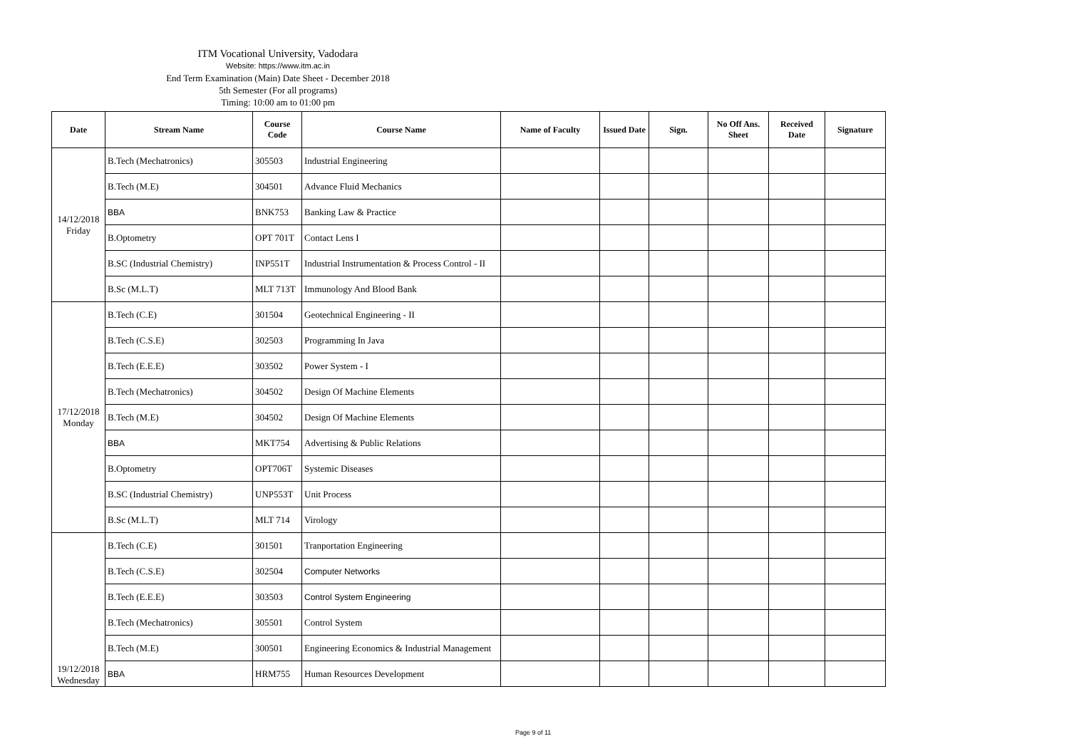ITM Vocational University, Vadodara
Website: https://www.itm.ac.in
End Term Examination (Main) Date Sheet - December 2018
5th Semester (For all programs)
Timing: 10:00 am to 01:00 pm
| Date | Stream Name | Course Code | Course Name | Name of Faculty | Issued Date | Sign. | No Off Ans. Sheet | Received Date | Signature |
| --- | --- | --- | --- | --- | --- | --- | --- | --- | --- |
| 14/12/2018 Friday | B.Tech (Mechatronics) | 305503 | Industrial Engineering | | | | | | |
| | B.Tech (M.E) | 304501 | Advance Fluid Mechanics | | | | | | |
| | BBA | BNK753 | Banking Law & Practice | | | | | | |
| | B.Optometry | OPT 701T | Contact Lens I | | | | | | |
| | B.SC (Industrial Chemistry) | INP551T | Industrial Instrumentation & Process Control - II | | | | | | |
| | B.Sc (M.L.T) | MLT 713T | Immunology And Blood Bank | | | | | | |
| 17/12/2018 Monday | B.Tech (C.E) | 301504 | Geotechnical Engineering - II | | | | | | |
| | B.Tech (C.S.E) | 302503 | Programming In Java | | | | | | |
| | B.Tech (E.E.E) | 303502 | Power System - I | | | | | | |
| | B.Tech (Mechatronics) | 304502 | Design Of Machine Elements | | | | | | |
| | B.Tech (M.E) | 304502 | Design Of Machine Elements | | | | | | |
| | BBA | MKT754 | Advertising & Public Relations | | | | | | |
| | B.Optometry | OPT706T | Systemic Diseases | | | | | | |
| | B.SC (Industrial Chemistry) | UNP553T | Unit Process | | | | | | |
| | B.Sc (M.L.T) | MLT 714 | Virology | | | | | | |
| 19/12/2018 Wednesday | B.Tech (C.E) | 301501 | Tranportation Engineering | | | | | | |
| | B.Tech (C.S.E) | 302504 | Computer Networks | | | | | | |
| | B.Tech (E.E.E) | 303503 | Control System Engineering | | | | | | |
| | B.Tech (Mechatronics) | 305501 | Control System | | | | | | |
| | B.Tech (M.E) | 300501 | Engineering Economics & Industrial Management | | | | | | |
| | BBA | HRM755 | Human Resources Development | | | | | | |
Page 9 of 11